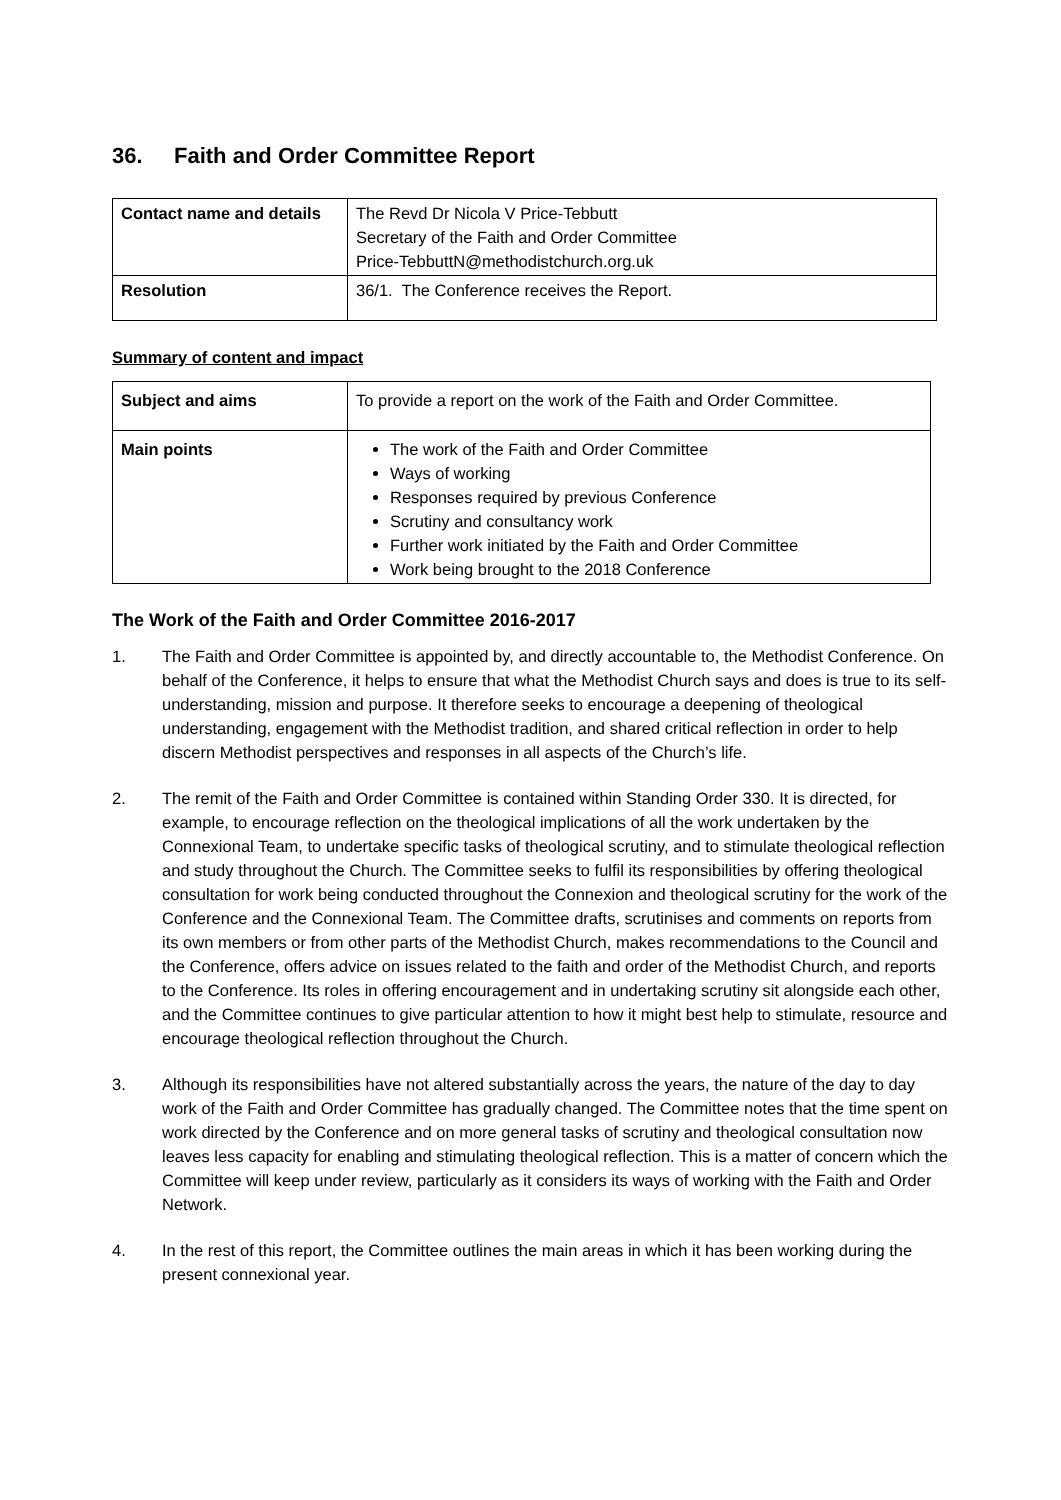36. Faith and Order Committee Report
| Contact name and details | The Revd Dr Nicola V Price-Tebbutt Secretary of the Faith and Order Committee Price-TebbuttN@methodistchurch.org.uk |
| Resolution | 36/1. The Conference receives the Report. |
Summary of content and impact
| Subject and aims | To provide a report on the work of the Faith and Order Committee. |
| Main points | The work of the Faith and Order Committee Ways of working Responses required by previous Conference Scrutiny and consultancy work Further work initiated by the Faith and Order Committee Work being brought to the 2018 Conference |
The Work of the Faith and Order Committee 2016-2017
1. The Faith and Order Committee is appointed by, and directly accountable to, the Methodist Conference. On behalf of the Conference, it helps to ensure that what the Methodist Church says and does is true to its self-understanding, mission and purpose. It therefore seeks to encourage a deepening of theological understanding, engagement with the Methodist tradition, and shared critical reflection in order to help discern Methodist perspectives and responses in all aspects of the Church’s life.
2. The remit of the Faith and Order Committee is contained within Standing Order 330. It is directed, for example, to encourage reflection on the theological implications of all the work undertaken by the Connexional Team, to undertake specific tasks of theological scrutiny, and to stimulate theological reflection and study throughout the Church. The Committee seeks to fulfil its responsibilities by offering theological consultation for work being conducted throughout the Connexion and theological scrutiny for the work of the Conference and the Connexional Team. The Committee drafts, scrutinises and comments on reports from its own members or from other parts of the Methodist Church, makes recommendations to the Council and the Conference, offers advice on issues related to the faith and order of the Methodist Church, and reports to the Conference. Its roles in offering encouragement and in undertaking scrutiny sit alongside each other, and the Committee continues to give particular attention to how it might best help to stimulate, resource and encourage theological reflection throughout the Church.
3. Although its responsibilities have not altered substantially across the years, the nature of the day to day work of the Faith and Order Committee has gradually changed. The Committee notes that the time spent on work directed by the Conference and on more general tasks of scrutiny and theological consultation now leaves less capacity for enabling and stimulating theological reflection. This is a matter of concern which the Committee will keep under review, particularly as it considers its ways of working with the Faith and Order Network.
4. In the rest of this report, the Committee outlines the main areas in which it has been working during the present connexional year.